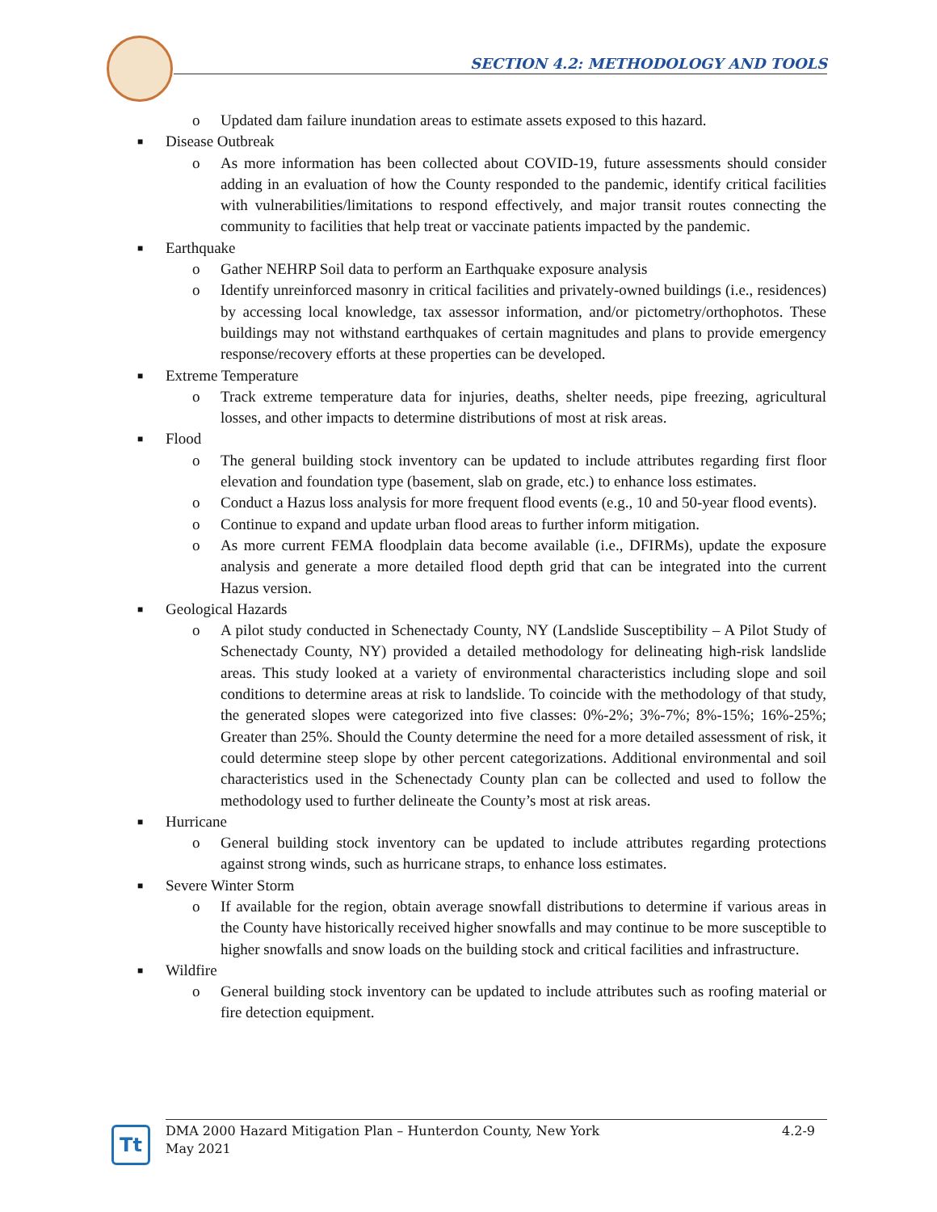SECTION 4.2: METHODOLOGY AND TOOLS
o Updated dam failure inundation areas to estimate assets exposed to this hazard.
■ Disease Outbreak
o As more information has been collected about COVID-19, future assessments should consider adding in an evaluation of how the County responded to the pandemic, identify critical facilities with vulnerabilities/limitations to respond effectively, and major transit routes connecting the community to facilities that help treat or vaccinate patients impacted by the pandemic.
■ Earthquake
o Gather NEHRP Soil data to perform an Earthquake exposure analysis
o Identify unreinforced masonry in critical facilities and privately-owned buildings (i.e., residences) by accessing local knowledge, tax assessor information, and/or pictometry/orthophotos. These buildings may not withstand earthquakes of certain magnitudes and plans to provide emergency response/recovery efforts at these properties can be developed.
■ Extreme Temperature
o Track extreme temperature data for injuries, deaths, shelter needs, pipe freezing, agricultural losses, and other impacts to determine distributions of most at risk areas.
■ Flood
o The general building stock inventory can be updated to include attributes regarding first floor elevation and foundation type (basement, slab on grade, etc.) to enhance loss estimates.
o Conduct a Hazus loss analysis for more frequent flood events (e.g., 10 and 50-year flood events).
o Continue to expand and update urban flood areas to further inform mitigation.
o As more current FEMA floodplain data become available (i.e., DFIRMs), update the exposure analysis and generate a more detailed flood depth grid that can be integrated into the current Hazus version.
■ Geological Hazards
o A pilot study conducted in Schenectady County, NY (Landslide Susceptibility – A Pilot Study of Schenectady County, NY) provided a detailed methodology for delineating high-risk landslide areas. This study looked at a variety of environmental characteristics including slope and soil conditions to determine areas at risk to landslide. To coincide with the methodology of that study, the generated slopes were categorized into five classes: 0%-2%; 3%-7%; 8%-15%; 16%-25%; Greater than 25%. Should the County determine the need for a more detailed assessment of risk, it could determine steep slope by other percent categorizations. Additional environmental and soil characteristics used in the Schenectady County plan can be collected and used to follow the methodology used to further delineate the County’s most at risk areas.
■ Hurricane
o General building stock inventory can be updated to include attributes regarding protections against strong winds, such as hurricane straps, to enhance loss estimates.
■ Severe Winter Storm
o If available for the region, obtain average snowfall distributions to determine if various areas in the County have historically received higher snowfalls and may continue to be more susceptible to higher snowfalls and snow loads on the building stock and critical facilities and infrastructure.
■ Wildfire
o General building stock inventory can be updated to include attributes such as roofing material or fire detection equipment.
Tt
DMA 2000 Hazard Mitigation Plan – Hunterdon County, New York
May 2021
4.2-9